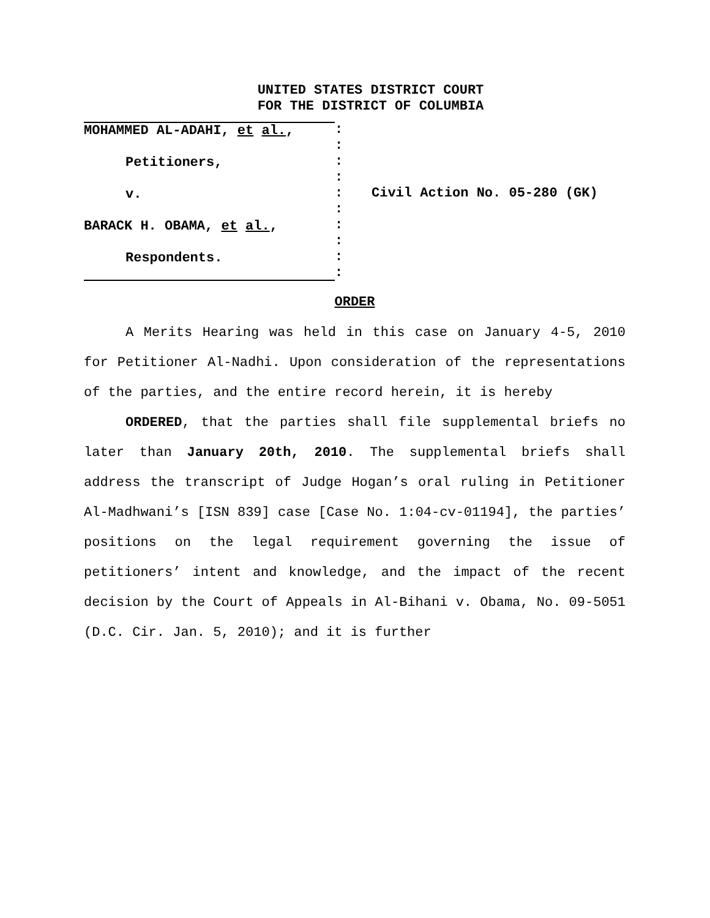UNITED STATES DISTRICT COURT
FOR THE DISTRICT OF COLUMBIA
MOHAMMED AL-ADAHI, et al.,
Petitioners,
v.
BARACK H. OBAMA, et al.,
Respondents.
:
:
:
:
:
:
:
:
:
:
Civil Action No. 05-280 (GK)
ORDER
A Merits Hearing was held in this case on January 4-5, 2010 for Petitioner Al-Nadhi. Upon consideration of the representations of the parties, and the entire record herein, it is hereby
ORDERED, that the parties shall file supplemental briefs no later than January 20th, 2010. The supplemental briefs shall address the transcript of Judge Hogan’s oral ruling in Petitioner Al-Madhwani’s [ISN 839] case [Case No. 1:04-cv-01194], the parties’ positions on the legal requirement governing the issue of petitioners’ intent and knowledge, and the impact of the recent decision by the Court of Appeals in Al-Bihani v. Obama, No. 09-5051 (D.C. Cir. Jan. 5, 2010); and it is further